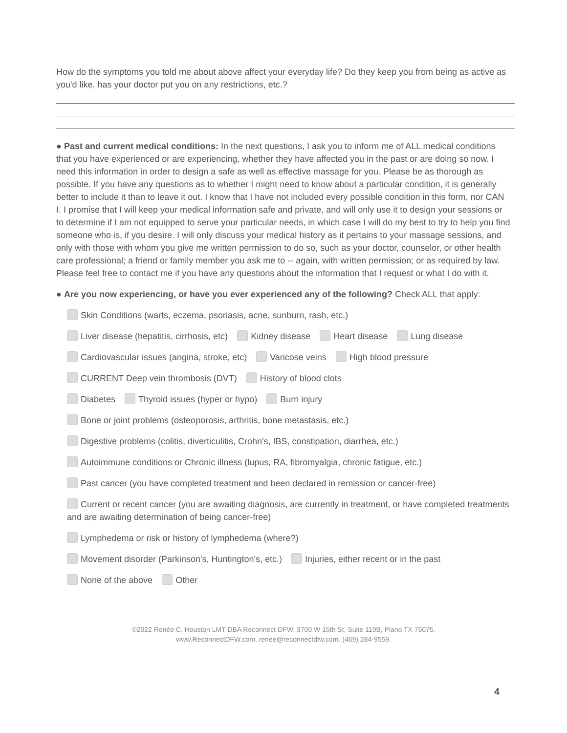How do the symptoms you told me about above affect your everyday life? Do they keep you from being as active as you'd like, has your doctor put you on any restrictions, etc.?
● Past and current medical conditions: In the next questions, I ask you to inform me of ALL medical conditions that you have experienced or are experiencing, whether they have affected you in the past or are doing so now. I need this information in order to design a safe as well as effective massage for you. Please be as thorough as possible. If you have any questions as to whether I might need to know about a particular condition, it is generally better to include it than to leave it out. I know that I have not included every possible condition in this form, nor CAN I. I promise that I will keep your medical information safe and private, and will only use it to design your sessions or to determine if I am not equipped to serve your particular needs, in which case I will do my best to try to help you find someone who is, if you desire. I will only discuss your medical history as it pertains to your massage sessions, and only with those with whom you give me written permission to do so, such as your doctor, counselor, or other health care professional; a friend or family member you ask me to -- again, with written permission; or as required by law. Please feel free to contact me if you have any questions about the information that I request or what I do with it.
● Are you now experiencing, or have you ever experienced any of the following? Check ALL that apply:
Skin Conditions (warts, eczema, psoriasis, acne, sunburn, rash, etc.)
Liver disease (hepatitis, cirrhosis, etc) Kidney disease Heart disease Lung disease
Cardiovascular issues (angina, stroke, etc) Varicose veins High blood pressure
CURRENT Deep vein thrombosis (DVT) History of blood clots
Diabetes Thyroid issues (hyper or hypo) Burn injury
Bone or joint problems (osteoporosis, arthritis, bone metastasis, etc.)
Digestive problems (colitis, diverticulitis, Crohn's, IBS, constipation, diarrhea, etc.)
Autoimmune conditions or Chronic illness (lupus, RA, fibromyalgia, chronic fatigue, etc.)
Past cancer (you have completed treatment and been declared in remission or cancer-free)
Current or recent cancer (you are awaiting diagnosis, are currently in treatment, or have completed treatments and are awaiting determination of being cancer-free)
Lymphedema or risk or history of lymphedema (where?)
Movement disorder (Parkinson's, Huntington's, etc.) Injuries, either recent or in the past
None of the above Other
©2022 Renée C. Houston LMT DBA Reconnect DFW. 3700 W 15th St, Suite 119B, Plano TX 75075.
www.ReconnectDFW.com. renee@reconnectdfw.com. (469) 284-9559.
4